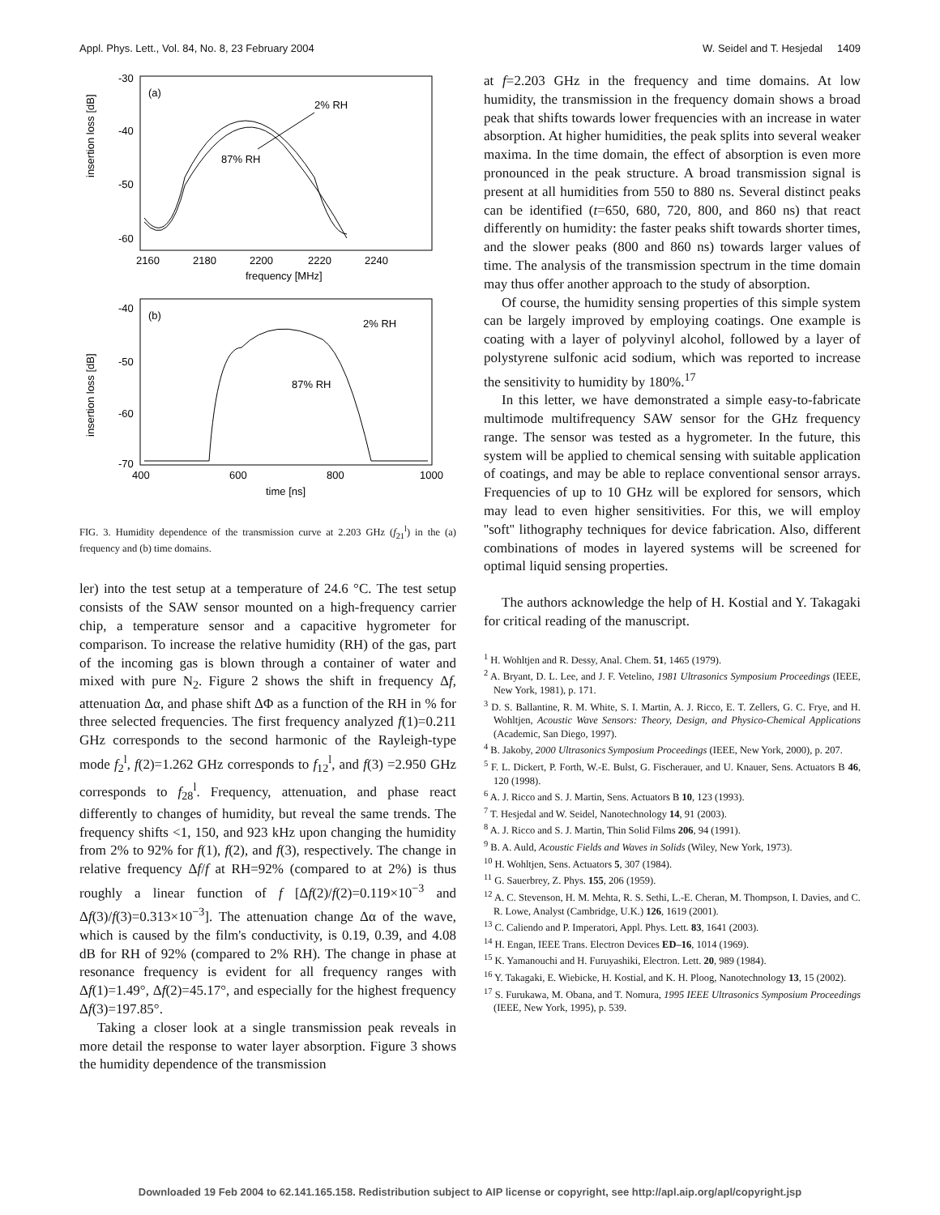Appl. Phys. Lett., Vol. 84, No. 8, 23 February 2004 W. Seidel and T. Hesjedal 1409
(a)
2% RH
87% RH
insertion loss [dB]
-30
-40
-50
-60
2160
2180
2200
2220
2240
frequency [MHz]
(b)
2% RH
87% RH
insertion loss [dB]
-40
-50
-60
-70
400
600
800
1000
time [ns]
FIG. 3. Humidity dependence of the transmission curve at 2.203 GHz (f<sub>21</sub><sup>l</sup>) in the (a) frequency and (b) time domains.
ler) into the test setup at a temperature of 24.6 °C. The test setup consists of the SAW sensor mounted on a high-frequency carrier chip, a temperature sensor and a capacitive hygrometer for comparison. To increase the relative humidity (RH) of the gas, part of the incoming gas is blown through a container of water and mixed with pure N<sub>2</sub>. Figure 2 shows the shift in frequency Δf, attenuation Δα, and phase shift ΔΦ as a function of the RH in % for three selected frequencies. The first frequency analyzed f(1)=0.211 GHz corresponds to the second harmonic of the Rayleigh-type mode f<sub>2</sub><sup>l</sup>, f(2)=1.262 GHz corresponds to f<sub>12</sub><sup>l</sup>, and f(3) =2.950 GHz corresponds to f<sub>28</sub><sup>l</sup>. Frequency, attenuation, and phase react differently to changes of humidity, but reveal the same trends. The frequency shifts <1, 150, and 923 kHz upon changing the humidity from 2% to 92% for f(1), f(2), and f(3), respectively. The change in relative frequency Δf/f at RH=92% (compared to at 2%) is thus roughly a linear function of f [Δf(2)/f(2)=0.119×10<sup>−3</sup> and Δf(3)/f(3)=0.313×10<sup>−3</sup>]. The attenuation change Δα of the wave, which is caused by the film's conductivity, is 0.19, 0.39, and 4.08 dB for RH of 92% (compared to 2% RH). The change in phase at resonance frequency is evident for all frequency ranges with Δf(1)=1.49°, Δf(2)=45.17°, and especially for the highest frequency Δf(3)=197.85°.
Taking a closer look at a single transmission peak reveals in more detail the response to water layer absorption. Figure 3 shows the humidity dependence of the transmission
at f=2.203 GHz in the frequency and time domains. At low humidity, the transmission in the frequency domain shows a broad peak that shifts towards lower frequencies with an increase in water absorption. At higher humidities, the peak splits into several weaker maxima. In the time domain, the effect of absorption is even more pronounced in the peak structure. A broad transmission signal is present at all humidities from 550 to 880 ns. Several distinct peaks can be identified (t=650, 680, 720, 800, and 860 ns) that react differently on humidity: the faster peaks shift towards shorter times, and the slower peaks (800 and 860 ns) towards larger values of time. The analysis of the transmission spectrum in the time domain may thus offer another approach to the study of absorption.
Of course, the humidity sensing properties of this simple system can be largely improved by employing coatings. One example is coating with a layer of polyvinyl alcohol, followed by a layer of polystyrene sulfonic acid sodium, which was reported to increase the sensitivity to humidity by 180%.<sup>17</sup>
In this letter, we have demonstrated a simple easy-to-fabricate multimode multifrequency SAW sensor for the GHz frequency range. The sensor was tested as a hygrometer. In the future, this system will be applied to chemical sensing with suitable application of coatings, and may be able to replace conventional sensor arrays. Frequencies of up to 10 GHz will be explored for sensors, which may lead to even higher sensitivities. For this, we will employ ''soft'' lithography techniques for device fabrication. Also, different combinations of modes in layered systems will be screened for optimal liquid sensing properties.
The authors acknowledge the help of H. Kostial and Y. Takagaki for critical reading of the manuscript.
<sup>1</sup> H. Wohltjen and R. Dessy, Anal. Chem. 51, 1465 (1979).
<sup>2</sup> A. Bryant, D. L. Lee, and J. F. Vetelino, 1981 Ultrasonics Symposium Proceedings (IEEE, New York, 1981), p. 171.
<sup>3</sup> D. S. Ballantine, R. M. White, S. I. Martin, A. J. Ricco, E. T. Zellers, G. C. Frye, and H. Wohltjen, Acoustic Wave Sensors: Theory, Design, and Physico-Chemical Applications (Academic, San Diego, 1997).
<sup>4</sup> B. Jakoby, 2000 Ultrasonics Symposium Proceedings (IEEE, New York, 2000), p. 207.
<sup>5</sup> F. L. Dickert, P. Forth, W.-E. Bulst, G. Fischerauer, and U. Knauer, Sens. Actuators B 46, 120 (1998).
<sup>6</sup> A. J. Ricco and S. J. Martin, Sens. Actuators B 10, 123 (1993).
<sup>7</sup> T. Hesjedal and W. Seidel, Nanotechnology 14, 91 (2003).
<sup>8</sup> A. J. Ricco and S. J. Martin, Thin Solid Films 206, 94 (1991).
<sup>9</sup> B. A. Auld, Acoustic Fields and Waves in Solids (Wiley, New York, 1973).
<sup>10</sup> H. Wohltjen, Sens. Actuators 5, 307 (1984).
<sup>11</sup> G. Sauerbrey, Z. Phys. 155, 206 (1959).
<sup>12</sup> A. C. Stevenson, H. M. Mehta, R. S. Sethi, L.-E. Cheran, M. Thompson, I. Davies, and C. R. Lowe, Analyst (Cambridge, U.K.) 126, 1619 (2001).
<sup>13</sup> C. Caliendo and P. Imperatori, Appl. Phys. Lett. 83, 1641 (2003).
<sup>14</sup> H. Engan, IEEE Trans. Electron Devices ED–16, 1014 (1969).
<sup>15</sup> K. Yamanouchi and H. Furuyashiki, Electron. Lett. 20, 989 (1984).
<sup>16</sup> Y. Takagaki, E. Wiebicke, H. Kostial, and K. H. Ploog, Nanotechnology 13, 15 (2002).
<sup>17</sup> S. Furukawa, M. Obana, and T. Nomura, 1995 IEEE Ultrasonics Symposium Proceedings (IEEE, New York, 1995), p. 539.
Downloaded 19 Feb 2004 to 62.141.165.158. Redistribution subject to AIP license or copyright, see http://apl.aip.org/apl/copyright.jsp